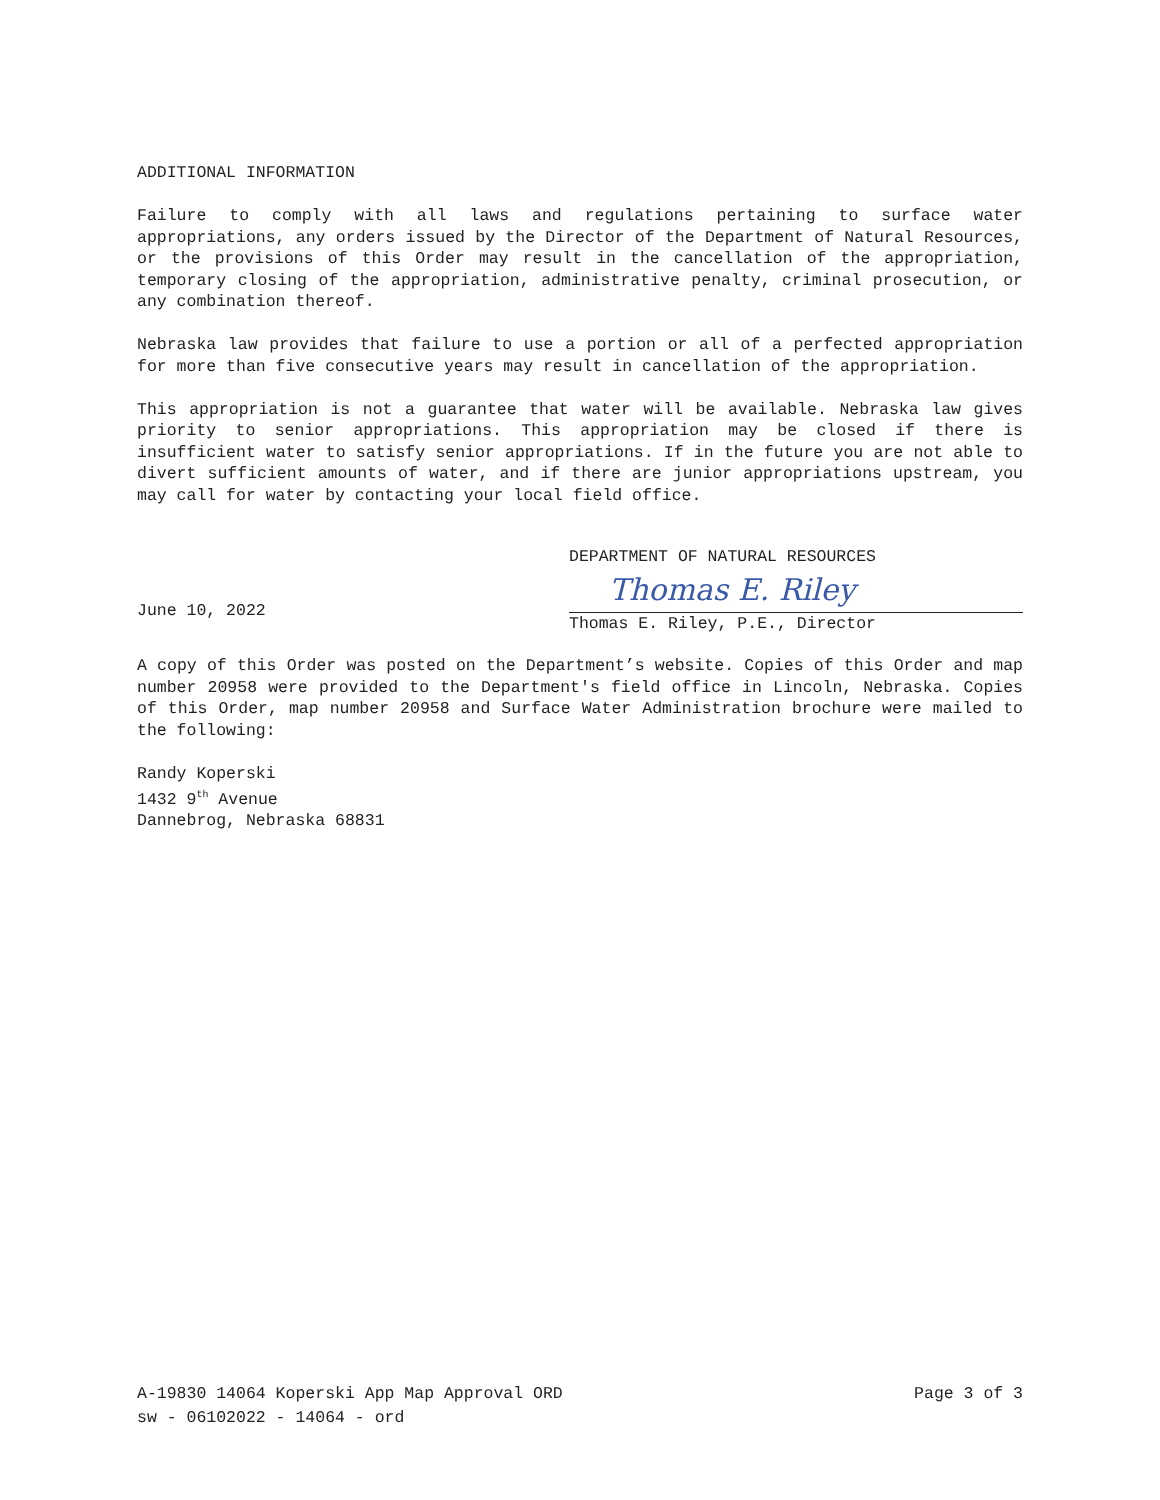ADDITIONAL INFORMATION
Failure to comply with all laws and regulations pertaining to surface water appropriations, any orders issued by the Director of the Department of Natural Resources, or the provisions of this Order may result in the cancellation of the appropriation, temporary closing of the appropriation, administrative penalty, criminal prosecution, or any combination thereof.
Nebraska law provides that failure to use a portion or all of a perfected appropriation for more than five consecutive years may result in cancellation of the appropriation.
This appropriation is not a guarantee that water will be available. Nebraska law gives priority to senior appropriations. This appropriation may be closed if there is insufficient water to satisfy senior appropriations. If in the future you are not able to divert sufficient amounts of water, and if there are junior appropriations upstream, you may call for water by contacting your local field office.
June 10, 2022
DEPARTMENT OF NATURAL RESOURCES
Thomas E. Riley
Thomas E. Riley, P.E., Director
A copy of this Order was posted on the Department’s website. Copies of this Order and map number 20958 were provided to the Department's field office in Lincoln, Nebraska. Copies of this Order, map number 20958 and Surface Water Administration brochure were mailed to the following:
Randy Koperski
1432 9<sup>th</sup> Avenue
Dannebrog, Nebraska 68831
A-19830 14064 Koperski App Map Approval ORD Page 3 of 3
sw - 06102022 - 14064 - ord